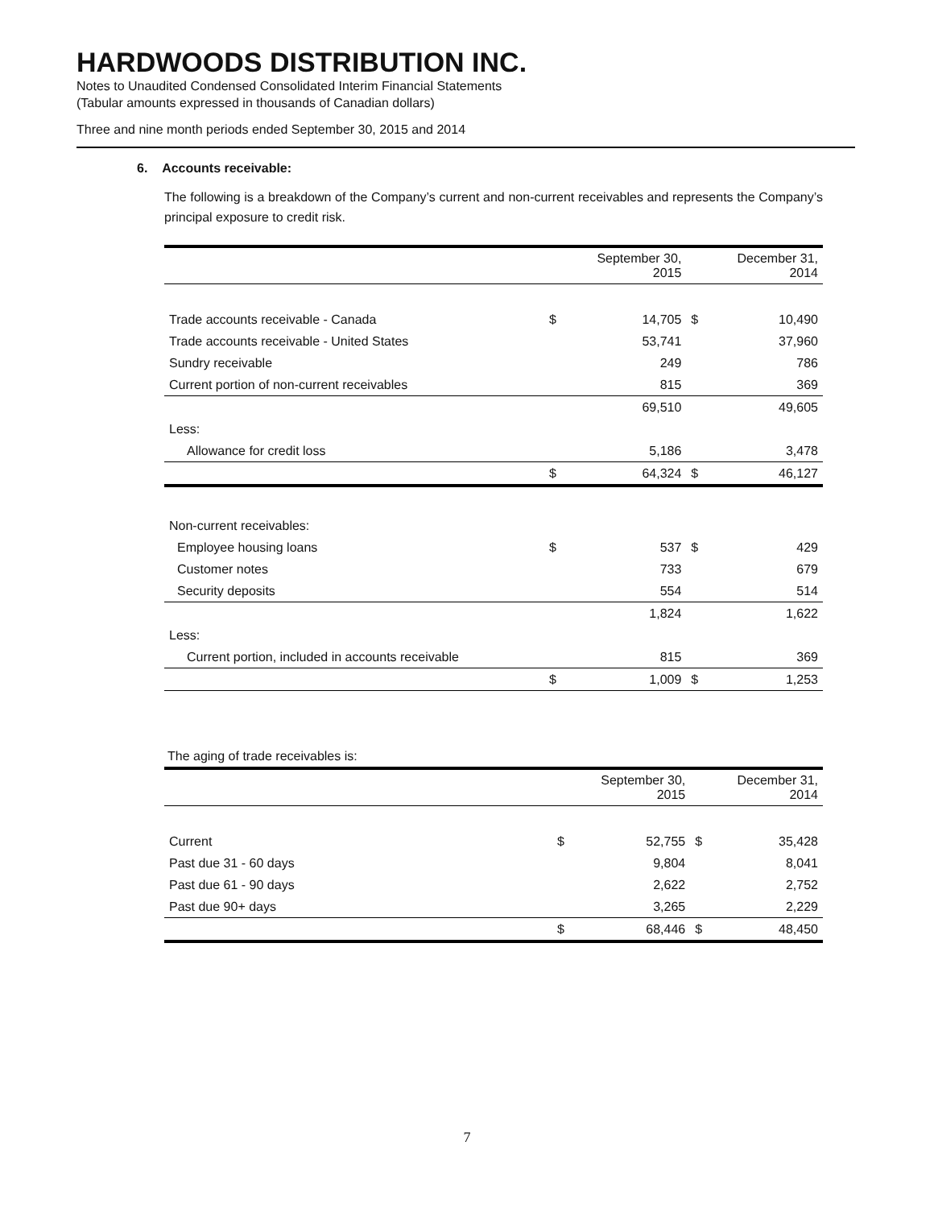HARDWOODS DISTRIBUTION INC.
Notes to Unaudited Condensed Consolidated Interim Financial Statements
(Tabular amounts expressed in thousands of Canadian dollars)
Three and nine month periods ended September 30, 2015 and 2014
6. Accounts receivable:
The following is a breakdown of the Company’s current and non-current receivables and represents the Company’s principal exposure to credit risk.
| | September 30, 2015 | | December 31, 2014 | |
| --- | --- | --- | --- | --- |
| Trade accounts receivable - Canada | $ | 14,705 | $ | 10,490 |
| Trade accounts receivable - United States | | 53,741 | | 37,960 |
| Sundry receivable | | 249 | | 786 |
| Current portion of non-current receivables | | 815 | | 369 |
| | | 69,510 | | 49,605 |
| Less: | | | | |
| Allowance for credit loss | | 5,186 | | 3,478 |
| | $ | 64,324 | $ | 46,127 |
| Non-current receivables: | | | | |
| Employee housing loans | $ | 537 | $ | 429 |
| Customer notes | | 733 | | 679 |
| Security deposits | | 554 | | 514 |
| | | 1,824 | | 1,622 |
| Less: | | | | |
| Current portion, included in accounts receivable | | 815 | | 369 |
| | $ | 1,009 | $ | 1,253 |
The aging of trade receivables is:
| | September 30, 2015 | | December 31, 2014 | |
| --- | --- | --- | --- | --- |
| Current | $ | 52,755 | $ | 35,428 |
| Past due 31 - 60 days | | 9,804 | | 8,041 |
| Past due 61 - 90 days | | 2,622 | | 2,752 |
| Past due 90+ days | | 3,265 | | 2,229 |
| | $ | 68,446 | $ | 48,450 |
7